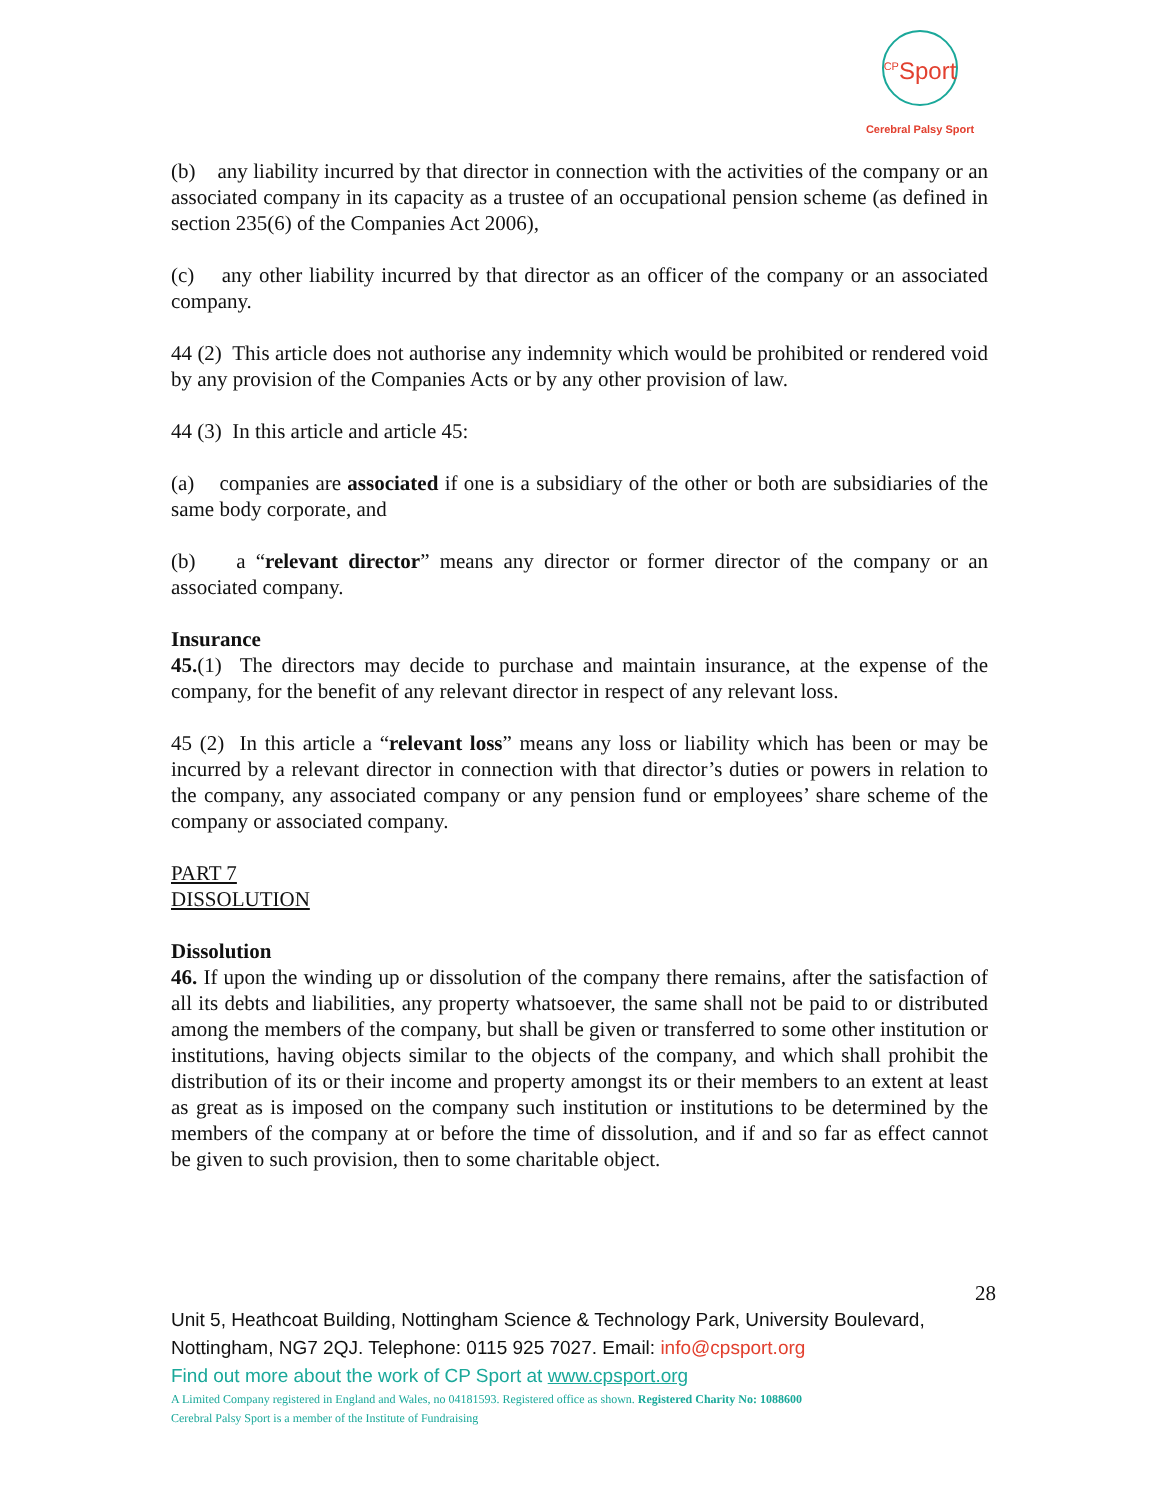<sup>CP</sup>Sport
Cerebral Palsy Sport
(b) any liability incurred by that director in connection with the activities of the company or an associated company in its capacity as a trustee of an occupational pension scheme (as defined in section 235(6) of the Companies Act 2006),
(c) any other liability incurred by that director as an officer of the company or an associated company.
44 (2) This article does not authorise any indemnity which would be prohibited or rendered void by any provision of the Companies Acts or by any other provision of law.
44 (3) In this article and article 45:
(a) companies are associated if one is a subsidiary of the other or both are subsidiaries of the same body corporate, and
(b) a “relevant director” means any director or former director of the company or an associated company.
Insurance
45.(1) The directors may decide to purchase and maintain insurance, at the expense of the company, for the benefit of any relevant director in respect of any relevant loss.
45 (2) In this article a “relevant loss” means any loss or liability which has been or may be incurred by a relevant director in connection with that director’s duties or powers in relation to the company, any associated company or any pension fund or employees’ share scheme of the company or associated company.
PART 7
DISSOLUTION
Dissolution
46. If upon the winding up or dissolution of the company there remains, after the satisfaction of all its debts and liabilities, any property whatsoever, the same shall not be paid to or distributed among the members of the company, but shall be given or transferred to some other institution or institutions, having objects similar to the objects of the company, and which shall prohibit the distribution of its or their income and property amongst its or their members to an extent at least as great as is imposed on the company such institution or institutions to be determined by the members of the company at or before the time of dissolution, and if and so far as effect cannot be given to such provision, then to some charitable object.
28
Unit 5, Heathcoat Building, Nottingham Science & Technology Park, University Boulevard, Nottingham, NG7 2QJ. Telephone: 0115 925 7027. Email: info@cpsport.org
Find out more about the work of CP Sport at www.cpsport.org
A Limited Company registered in England and Wales, no 04181593. Registered office as shown. Registered Charity No: 1088600
Cerebral Palsy Sport is a member of the Institute of Fundraising